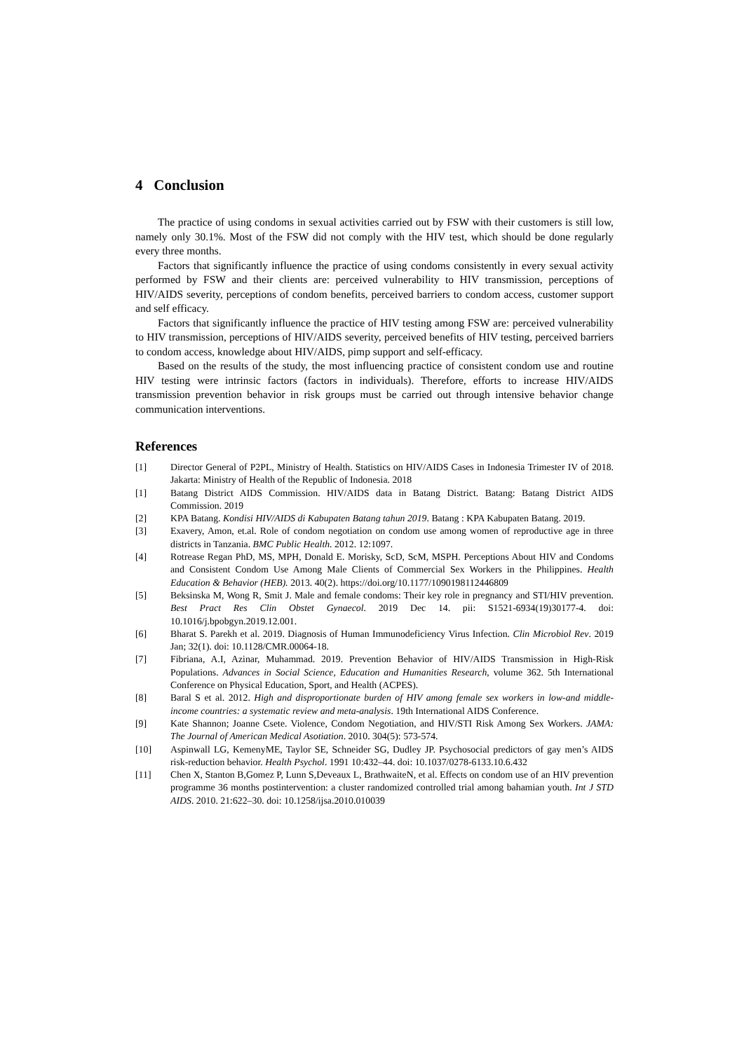4 Conclusion
The practice of using condoms in sexual activities carried out by FSW with their customers is still low, namely only 30.1%. Most of the FSW did not comply with the HIV test, which should be done regularly every three months.
Factors that significantly influence the practice of using condoms consistently in every sexual activity performed by FSW and their clients are: perceived vulnerability to HIV transmission, perceptions of HIV/AIDS severity, perceptions of condom benefits, perceived barriers to condom access, customer support and self efficacy.
Factors that significantly influence the practice of HIV testing among FSW are: perceived vulnerability to HIV transmission, perceptions of HIV/AIDS severity, perceived benefits of HIV testing, perceived barriers to condom access, knowledge about HIV/AIDS, pimp support and self-efficacy.
Based on the results of the study, the most influencing practice of consistent condom use and routine HIV testing were intrinsic factors (factors in individuals). Therefore, efforts to increase HIV/AIDS transmission prevention behavior in risk groups must be carried out through intensive behavior change communication interventions.
References
[1] Director General of P2PL, Ministry of Health. Statistics on HIV/AIDS Cases in Indonesia Trimester IV of 2018. Jakarta: Ministry of Health of the Republic of Indonesia. 2018
[1] Batang District AIDS Commission. HIV/AIDS data in Batang District. Batang: Batang District AIDS Commission. 2019
[2] KPA Batang. Kondisi HIV/AIDS di Kabupaten Batang tahun 2019. Batang : KPA Kabupaten Batang. 2019.
[3] Exavery, Amon, et.al. Role of condom negotiation on condom use among women of reproductive age in three districts in Tanzania. BMC Public Health. 2012. 12:1097.
[4] Rotrease Regan PhD, MS, MPH, Donald E. Morisky, ScD, ScM, MSPH. Perceptions About HIV and Condoms and Consistent Condom Use Among Male Clients of Commercial Sex Workers in the Philippines. Health Education & Behavior (HEB). 2013. 40(2). https://doi.org/10.1177/1090198112446809
[5] Beksinska M, Wong R, Smit J. Male and female condoms: Their key role in pregnancy and STI/HIV prevention. Best Pract Res Clin Obstet Gynaecol. 2019 Dec 14. pii: S1521-6934(19)30177-4. doi: 10.1016/j.bpobgyn.2019.12.001.
[6] Bharat S. Parekh et al. 2019. Diagnosis of Human Immunodeficiency Virus Infection. Clin Microbiol Rev. 2019 Jan; 32(1). doi: 10.1128/CMR.00064-18.
[7] Fibriana, A.I, Azinar, Muhammad. 2019. Prevention Behavior of HIV/AIDS Transmission in High-Risk Populations. Advances in Social Science, Education and Humanities Research, volume 362. 5th International Conference on Physical Education, Sport, and Health (ACPES).
[8] Baral S et al. 2012. High and disproportionate burden of HIV among female sex workers in low-and middle-income countries: a systematic review and meta-analysis. 19th International AIDS Conference.
[9] Kate Shannon; Joanne Csete. Violence, Condom Negotiation, and HIV/STI Risk Among Sex Workers. JAMA: The Journal of American Medical Asotiation. 2010. 304(5): 573-574.
[10] Aspinwall LG, KemenyME, Taylor SE, Schneider SG, Dudley JP. Psychosocial predictors of gay men’s AIDS risk-reduction behavior. Health Psychol. 1991 10:432–44. doi: 10.1037/0278-6133.10.6.432
[11] Chen X, Stanton B,Gomez P, Lunn S,Deveaux L, BrathwaiteN, et al. Effects on condom use of an HIV prevention programme 36 months postintervention: a cluster randomized controlled trial among bahamian youth. Int J STD AIDS. 2010. 21:622–30. doi: 10.1258/ijsa.2010.010039